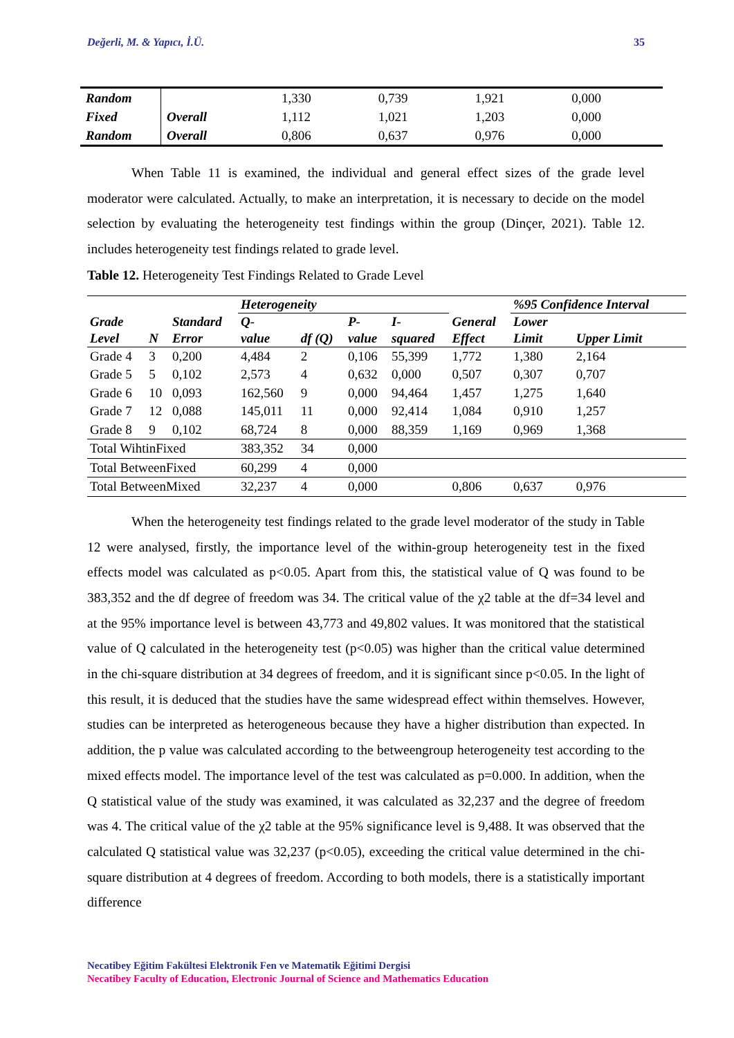Değerli, M. & Yapıcı, İ.Ü. 35
| Random | | 1,330 | 0,739 | 1,921 | 0,000 |
| Fixed | Overall | 1,112 | 1,021 | 1,203 | 0,000 |
| Random | Overall | 0,806 | 0,637 | 0,976 | 0,000 |
When Table 11 is examined, the individual and general effect sizes of the grade level moderator were calculated. Actually, to make an interpretation, it is necessary to decide on the model selection by evaluating the heterogeneity test findings within the group (Dinçer, 2021). Table 12. includes heterogeneity test findings related to grade level.
Table 12. Heterogeneity Test Findings Related to Grade Level
| Grade Level | N | Standard Error | Heterogeneity | | | | General Effect | %95 Confidence Interval | |
| --- | --- | --- | --- | --- | --- | --- | --- | --- | --- |
| | | | Q- value | df (Q) | P- value | I- squared | | Lower Limit | Upper Limit |
| Grade 4 | 3 | 0,200 | 4,484 | 2 | 0,106 | 55,399 | 1,772 | 1,380 | 2,164 |
| Grade 5 | 5 | 0,102 | 2,573 | 4 | 0,632 | 0,000 | 0,507 | 0,307 | 0,707 |
| Grade 6 | 10 | 0,093 | 162,560 | 9 | 0,000 | 94,464 | 1,457 | 1,275 | 1,640 |
| Grade 7 | 12 | 0,088 | 145,011 | 11 | 0,000 | 92,414 | 1,084 | 0,910 | 1,257 |
| Grade 8 | 9 | 0,102 | 68,724 | 8 | 0,000 | 88,359 | 1,169 | 0,969 | 1,368 |
| Total WihtinFixed | | | 383,352 | 34 | 0,000 | | | | |
| Total BetweenFixed | | | 60,299 | 4 | 0,000 | | | | |
| Total BetweenMixed | | | 32,237 | 4 | 0,000 | | 0,806 | 0,637 | 0,976 |
When the heterogeneity test findings related to the grade level moderator of the study in Table 12 were analysed, firstly, the importance level of the within-group heterogeneity test in the fixed effects model was calculated as p<0.05. Apart from this, the statistical value of Q was found to be 383,352 and the df degree of freedom was 34. The critical value of the χ2 table at the df=34 level and at the 95% importance level is between 43,773 and 49,802 values. It was monitored that the statistical value of Q calculated in the heterogeneity test (p<0.05) was higher than the critical value determined in the chi-square distribution at 34 degrees of freedom, and it is significant since p<0.05. In the light of this result, it is deduced that the studies have the same widespread effect within themselves. However, studies can be interpreted as heterogeneous because they have a higher distribution than expected. In addition, the p value was calculated according to the betweengroup heterogeneity test according to the mixed effects model. The importance level of the test was calculated as p=0.000. In addition, when the Q statistical value of the study was examined, it was calculated as 32,237 and the degree of freedom was 4. The critical value of the χ2 table at the 95% significance level is 9,488. It was observed that the calculated Q statistical value was 32,237 (p<0.05), exceeding the critical value determined in the chi-square distribution at 4 degrees of freedom. According to both models, there is a statistically important difference
Necatibey Eğitim Fakültesi Elektronik Fen ve Matematik Eğitimi Dergisi
Necatibey Faculty of Education, Electronic Journal of Science and Mathematics Education